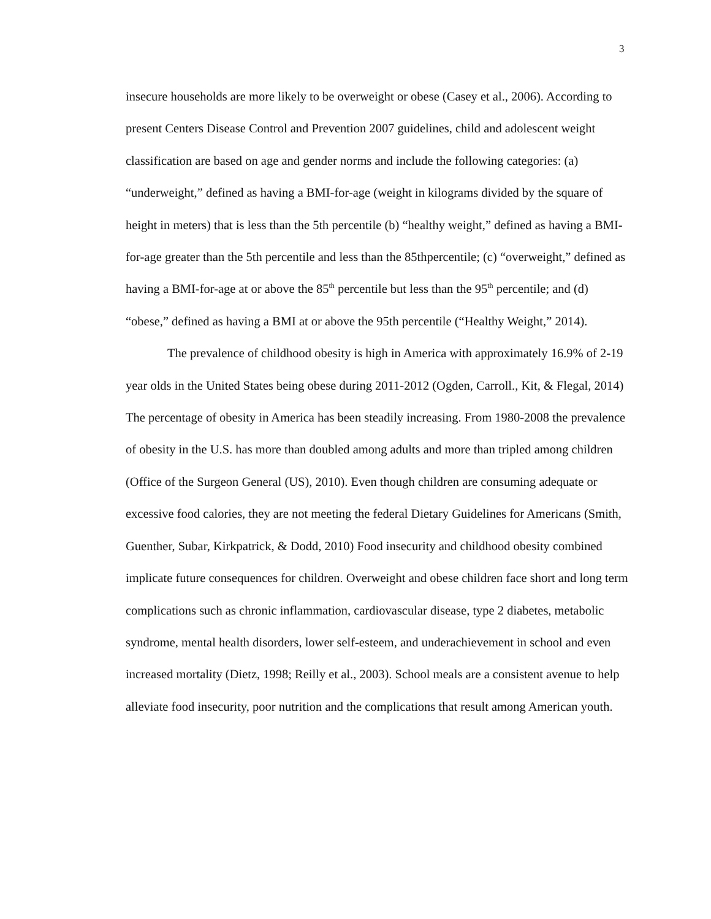3
insecure households are more likely to be overweight or obese (Casey et al., 2006). According to present Centers Disease Control and Prevention 2007 guidelines, child and adolescent weight classification are based on age and gender norms and include the following categories: (a) “underweight,” defined as having a BMI-for-age (weight in kilograms divided by the square of height in meters) that is less than the 5th percentile (b) “healthy weight,” defined as having a BMI-for-age greater than the 5th percentile and less than the 85thpercentile; (c) “overweight,” defined as having a BMI-for-age at or above the 85<sup>th</sup> percentile but less than the 95<sup>th</sup> percentile; and (d) “obese,” defined as having a BMI at or above the 95th percentile (“Healthy Weight,” 2014).
The prevalence of childhood obesity is high in America with approximately 16.9% of 2-19 year olds in the United States being obese during 2011-2012 (Ogden, Carroll., Kit, & Flegal, 2014) The percentage of obesity in America has been steadily increasing. From 1980-2008 the prevalence of obesity in the U.S. has more than doubled among adults and more than tripled among children (Office of the Surgeon General (US), 2010). Even though children are consuming adequate or excessive food calories, they are not meeting the federal Dietary Guidelines for Americans (Smith, Guenther, Subar, Kirkpatrick, & Dodd, 2010) Food insecurity and childhood obesity combined implicate future consequences for children. Overweight and obese children face short and long term complications such as chronic inflammation, cardiovascular disease, type 2 diabetes, metabolic syndrome, mental health disorders, lower self-esteem, and underachievement in school and even increased mortality (Dietz, 1998; Reilly et al., 2003). School meals are a consistent avenue to help alleviate food insecurity, poor nutrition and the complications that result among American youth.